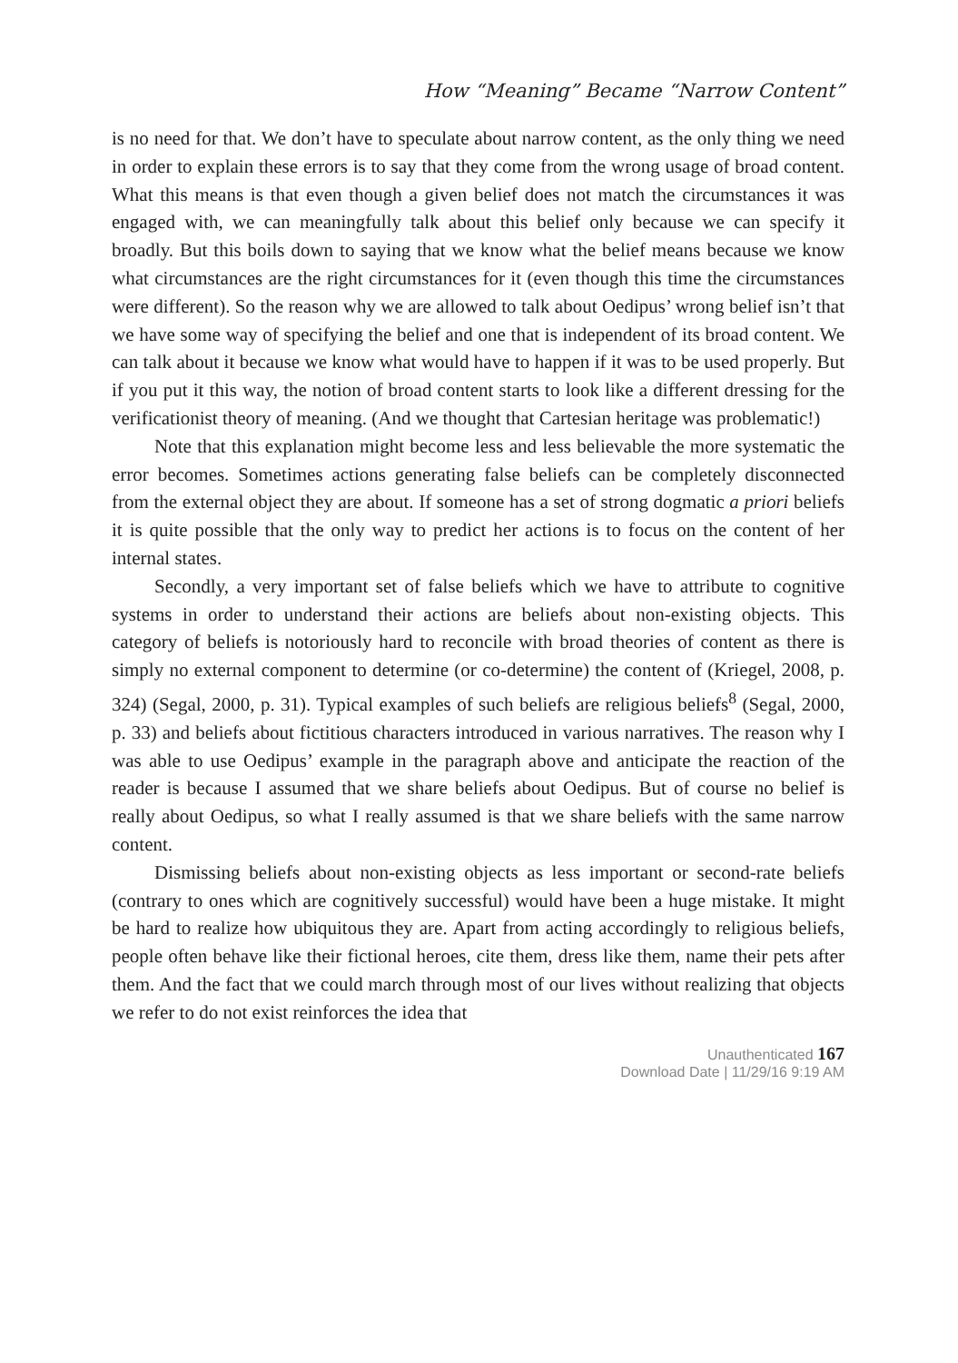How “Meaning” Became “Narrow Content”
is no need for that. We don’t have to speculate about narrow content, as the only thing we need in order to explain these errors is to say that they come from the wrong usage of broad content. What this means is that even though a given belief does not match the circumstances it was engaged with, we can meaningfully talk about this belief only because we can specify it broadly. But this boils down to saying that we know what the belief means because we know what circumstances are the right circumstances for it (even though this time the circumstances were different). So the reason why we are allowed to talk about Oedipus’ wrong belief isn’t that we have some way of specifying the belief and one that is independent of its broad content. We can talk about it because we know what would have to happen if it was to be used properly. But if you put it this way, the notion of broad content starts to look like a different dressing for the verificationist theory of meaning. (And we thought that Cartesian heritage was problematic!)
Note that this explanation might become less and less believable the more systematic the error becomes. Sometimes actions generating false beliefs can be completely disconnected from the external object they are about. If someone has a set of strong dogmatic a priori beliefs it is quite possible that the only way to predict her actions is to focus on the content of her internal states.
Secondly, a very important set of false beliefs which we have to attribute to cognitive systems in order to understand their actions are beliefs about non-existing objects. This category of beliefs is notoriously hard to reconcile with broad theories of content as there is simply no external component to determine (or co-determine) the content of (Kriegel, 2008, p. 324) (Segal, 2000, p. 31). Typical examples of such beliefs are religious beliefs<sup>8</sup> (Segal, 2000, p. 33) and beliefs about fictitious characters introduced in various narratives. The reason why I was able to use Oedipus’ example in the paragraph above and anticipate the reaction of the reader is because I assumed that we share beliefs about Oedipus. But of course no belief is really about Oedipus, so what I really assumed is that we share beliefs with the same narrow content.
Dismissing beliefs about non-existing objects as less important or second-rate beliefs (contrary to ones which are cognitively successful) would have been a huge mistake. It might be hard to realize how ubiquitous they are. Apart from acting accordingly to religious beliefs, people often behave like their fictional heroes, cite them, dress like them, name their pets after them. And the fact that we could march through most of our lives without realizing that objects we refer to do not exist reinforces the idea that
Unauthenticated 167
Download Date | 11/29/16 9:19 AM